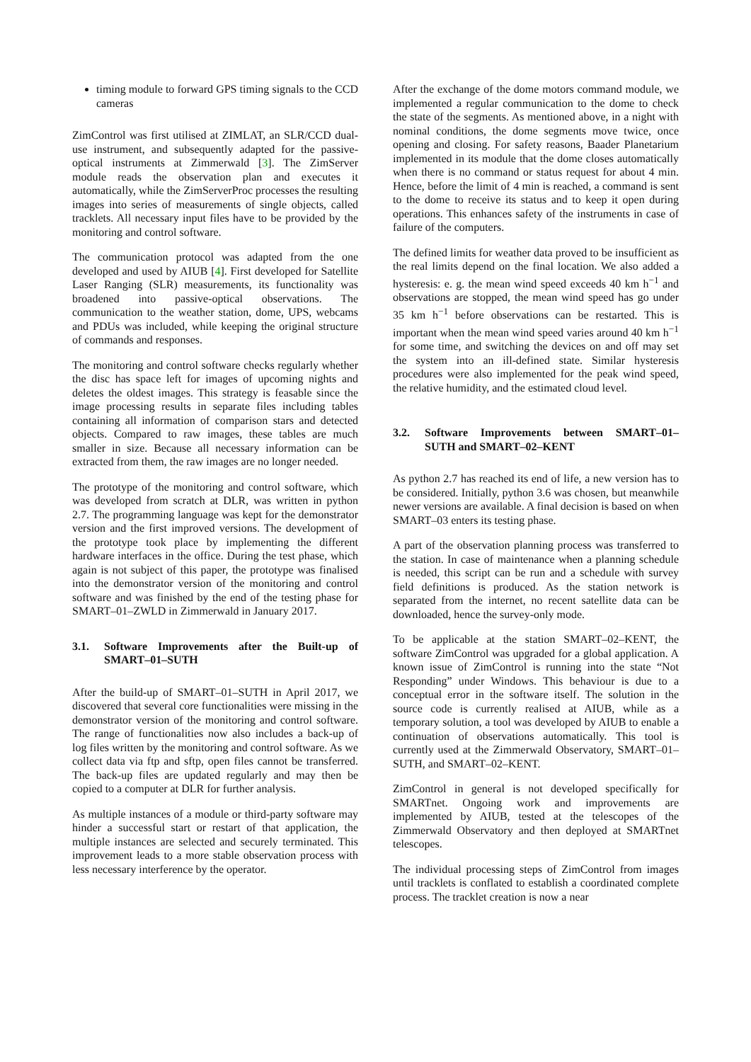timing module to forward GPS timing signals to the CCD cameras
ZimControl was first utilised at ZIMLAT, an SLR/CCD dual-use instrument, and subsequently adapted for the passive-optical instruments at Zimmerwald [3]. The ZimServer module reads the observation plan and executes it automatically, while the ZimServerProc processes the resulting images into series of measurements of single objects, called tracklets. All necessary input files have to be provided by the monitoring and control software.
The communication protocol was adapted from the one developed and used by AIUB [4]. First developed for Satellite Laser Ranging (SLR) measurements, its functionality was broadened into passive-optical observations. The communication to the weather station, dome, UPS, webcams and PDUs was included, while keeping the original structure of commands and responses.
The monitoring and control software checks regularly whether the disc has space left for images of upcoming nights and deletes the oldest images. This strategy is feasable since the image processing results in separate files including tables containing all information of comparison stars and detected objects. Compared to raw images, these tables are much smaller in size. Because all necessary information can be extracted from them, the raw images are no longer needed.
The prototype of the monitoring and control software, which was developed from scratch at DLR, was written in python 2.7. The programming language was kept for the demonstrator version and the first improved versions. The development of the prototype took place by implementing the different hardware interfaces in the office. During the test phase, which again is not subject of this paper, the prototype was finalised into the demonstrator version of the monitoring and control software and was finished by the end of the testing phase for SMART–01–ZWLD in Zimmerwald in January 2017.
3.1. Software Improvements after the Built-up of SMART–01–SUTH
After the build-up of SMART–01–SUTH in April 2017, we discovered that several core functionalities were missing in the demonstrator version of the monitoring and control software. The range of functionalities now also includes a back-up of log files written by the monitoring and control software. As we collect data via ftp and sftp, open files cannot be transferred. The back-up files are updated regularly and may then be copied to a computer at DLR for further analysis.
As multiple instances of a module or third-party software may hinder a successful start or restart of that application, the multiple instances are selected and securely terminated. This improvement leads to a more stable observation process with less necessary interference by the operator.
After the exchange of the dome motors command module, we implemented a regular communication to the dome to check the state of the segments. As mentioned above, in a night with nominal conditions, the dome segments move twice, once opening and closing. For safety reasons, Baader Planetarium implemented in its module that the dome closes automatically when there is no command or status request for about 4 min. Hence, before the limit of 4 min is reached, a command is sent to the dome to receive its status and to keep it open during operations. This enhances safety of the instruments in case of failure of the computers.
The defined limits for weather data proved to be insufficient as the real limits depend on the final location. We also added a hysteresis: e. g. the mean wind speed exceeds 40 km h<sup>−1</sup> and observations are stopped, the mean wind speed has go under 35 km h<sup>−1</sup> before observations can be restarted. This is important when the mean wind speed varies around 40 km h<sup>−1</sup> for some time, and switching the devices on and off may set the system into an ill-defined state. Similar hysteresis procedures were also implemented for the peak wind speed, the relative humidity, and the estimated cloud level.
3.2. Software Improvements between SMART–01–SUTH and SMART–02–KENT
As python 2.7 has reached its end of life, a new version has to be considered. Initially, python 3.6 was chosen, but meanwhile newer versions are available. A final decision is based on when SMART–03 enters its testing phase.
A part of the observation planning process was transferred to the station. In case of maintenance when a planning schedule is needed, this script can be run and a schedule with survey field definitions is produced. As the station network is separated from the internet, no recent satellite data can be downloaded, hence the survey-only mode.
To be applicable at the station SMART–02–KENT, the software ZimControl was upgraded for a global application. A known issue of ZimControl is running into the state “Not Responding” under Windows. This behaviour is due to a conceptual error in the software itself. The solution in the source code is currently realised at AIUB, while as a temporary solution, a tool was developed by AIUB to enable a continuation of observations automatically. This tool is currently used at the Zimmerwald Observatory, SMART–01–SUTH, and SMART–02–KENT.
ZimControl in general is not developed specifically for SMARTnet. Ongoing work and improvements are implemented by AIUB, tested at the telescopes of the Zimmerwald Observatory and then deployed at SMARTnet telescopes.
The individual processing steps of ZimControl from images until tracklets is conflated to establish a coordinated complete process. The tracklet creation is now a near